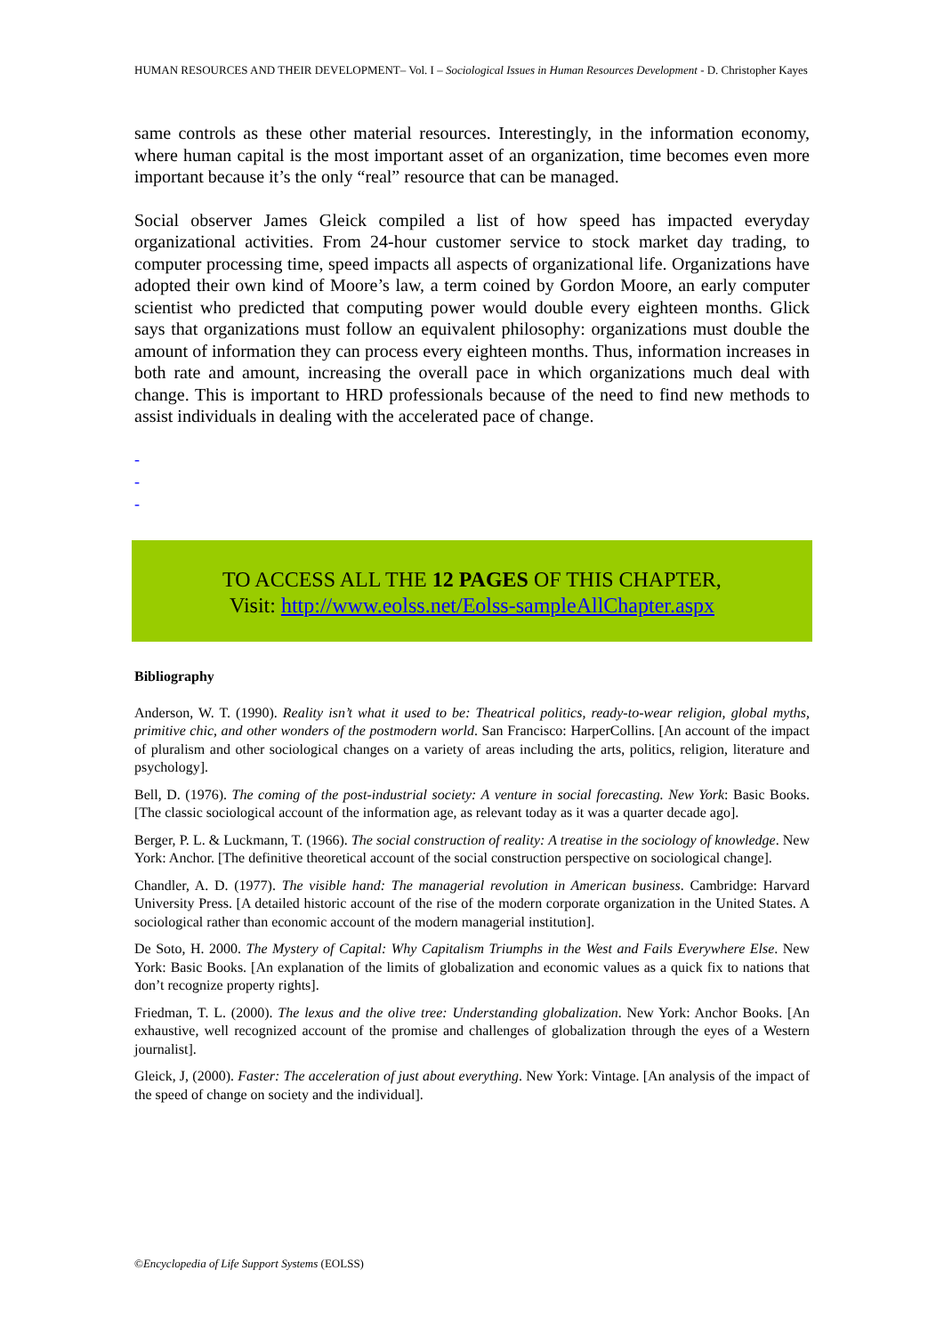HUMAN RESOURCES AND THEIR DEVELOPMENT– Vol. I – Sociological Issues in Human Resources Development - D. Christopher Kayes
same controls as these other material resources. Interestingly, in the information economy, where human capital is the most important asset of an organization, time becomes even more important because it’s the only “real” resource that can be managed.
Social observer James Gleick compiled a list of how speed has impacted everyday organizational activities. From 24-hour customer service to stock market day trading, to computer processing time, speed impacts all aspects of organizational life. Organizations have adopted their own kind of Moore’s law, a term coined by Gordon Moore, an early computer scientist who predicted that computing power would double every eighteen months. Glick says that organizations must follow an equivalent philosophy: organizations must double the amount of information they can process every eighteen months. Thus, information increases in both rate and amount, increasing the overall pace in which organizations much deal with change. This is important to HRD professionals because of the need to find new methods to assist individuals in dealing with the accelerated pace of change.
-
-
-
TO ACCESS ALL THE 12 PAGES OF THIS CHAPTER,
Visit: http://www.eolss.net/Eolss-sampleAllChapter.aspx
Bibliography
Anderson, W. T. (1990). Reality isn’t what it used to be: Theatrical politics, ready-to-wear religion, global myths, primitive chic, and other wonders of the postmodern world. San Francisco: HarperCollins. [An account of the impact of pluralism and other sociological changes on a variety of areas including the arts, politics, religion, literature and psychology].
Bell, D. (1976). The coming of the post-industrial society: A venture in social forecasting. New York: Basic Books. [The classic sociological account of the information age, as relevant today as it was a quarter decade ago].
Berger, P. L. & Luckmann, T. (1966). The social construction of reality: A treatise in the sociology of knowledge. New York: Anchor. [The definitive theoretical account of the social construction perspective on sociological change].
Chandler, A. D. (1977). The visible hand: The managerial revolution in American business. Cambridge: Harvard University Press. [A detailed historic account of the rise of the modern corporate organization in the United States. A sociological rather than economic account of the modern managerial institution].
De Soto, H. 2000. The Mystery of Capital: Why Capitalism Triumphs in the West and Fails Everywhere Else. New York: Basic Books. [An explanation of the limits of globalization and economic values as a quick fix to nations that don’t recognize property rights].
Friedman, T. L. (2000). The lexus and the olive tree: Understanding globalization. New York: Anchor Books. [An exhaustive, well recognized account of the promise and challenges of globalization through the eyes of a Western journalist].
Gleick, J, (2000). Faster: The acceleration of just about everything. New York: Vintage. [An analysis of the impact of the speed of change on society and the individual].
©Encyclopedia of Life Support Systems (EOLSS)